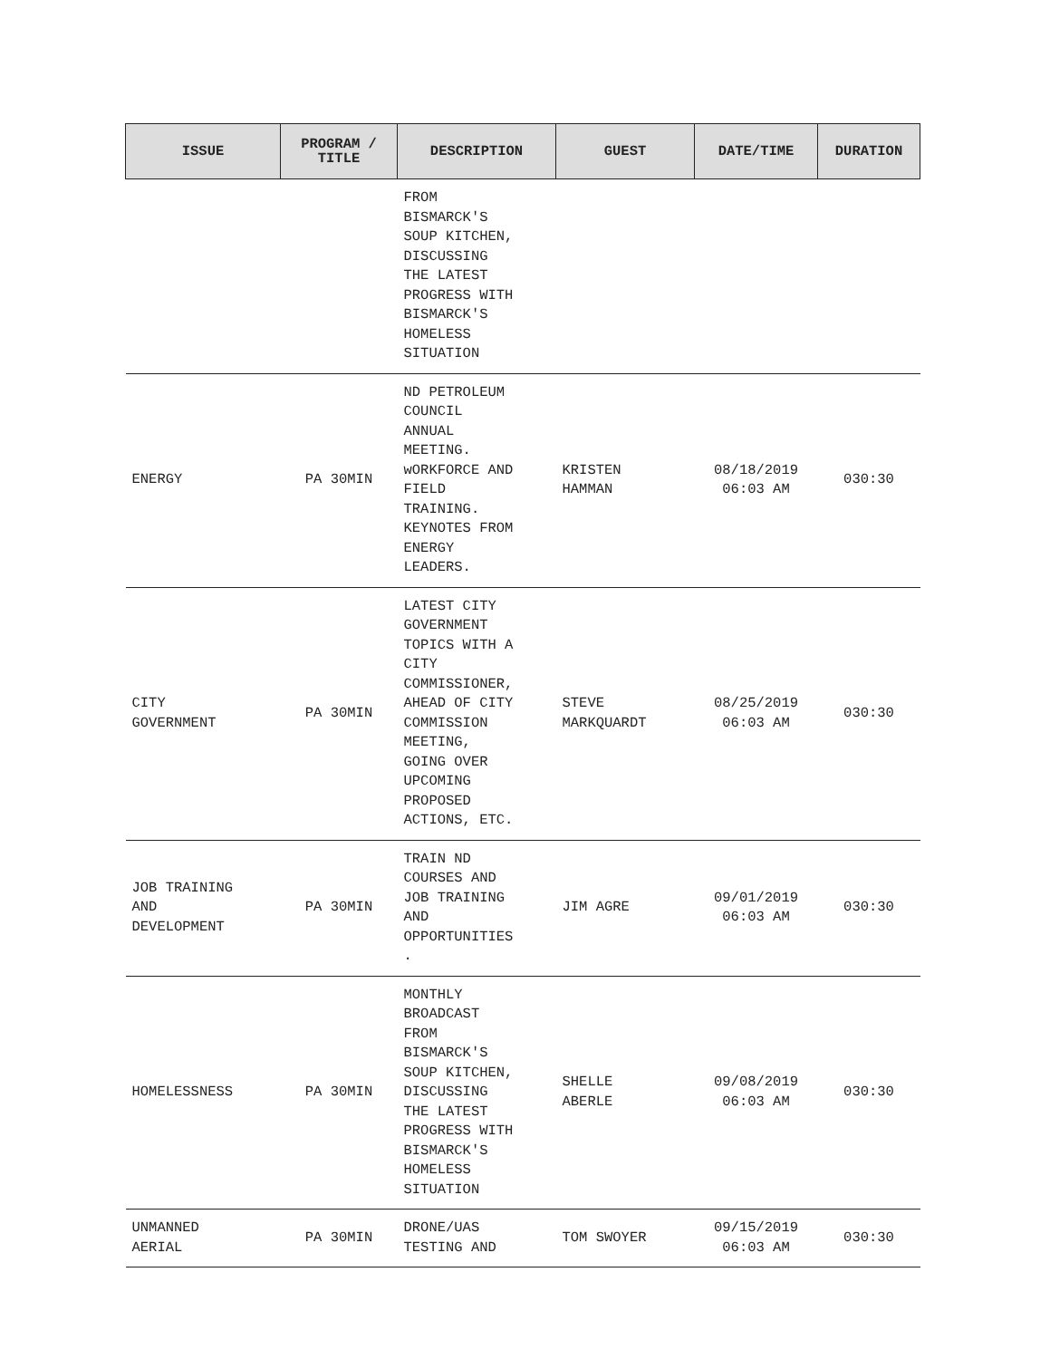| ISSUE | PROGRAM / TITLE | DESCRIPTION | GUEST | DATE/TIME | DURATION |
| --- | --- | --- | --- | --- | --- |
| | | FROM BISMARCK'S SOUP KITCHEN, DISCUSSING THE LATEST PROGRESS WITH BISMARCK'S HOMELESS SITUATION | | | |
| ENERGY | PA 30MIN | ND PETROLEUM COUNCIL ANNUAL MEETING. wORKFORCE AND FIELD TRAINING. KEYNOTES FROM ENERGY LEADERS. | KRISTEN HAMMAN | 08/18/2019 06:03 AM | 030:30 |
| CITY GOVERNMENT | PA 30MIN | LATEST CITY GOVERNMENT TOPICS WITH A CITY COMMISSIONER, AHEAD OF CITY COMMISSION MEETING, GOING OVER UPCOMING PROPOSED ACTIONS, ETC. | STEVE MARKQUARDT | 08/25/2019 06:03 AM | 030:30 |
| JOB TRAINING AND DEVELOPMENT | PA 30MIN | TRAIN ND COURSES AND JOB TRAINING AND OPPORTUNITIES . | JIM AGRE | 09/01/2019 06:03 AM | 030:30 |
| HOMELESSNESS | PA 30MIN | MONTHLY BROADCAST FROM BISMARCK'S SOUP KITCHEN, DISCUSSING THE LATEST PROGRESS WITH BISMARCK'S HOMELESS SITUATION | SHELLE ABERLE | 09/08/2019 06:03 AM | 030:30 |
| UNMANNED AERIAL | PA 30MIN | DRONE/UAS TESTING AND | TOM SWOYER | 09/15/2019 06:03 AM | 030:30 |